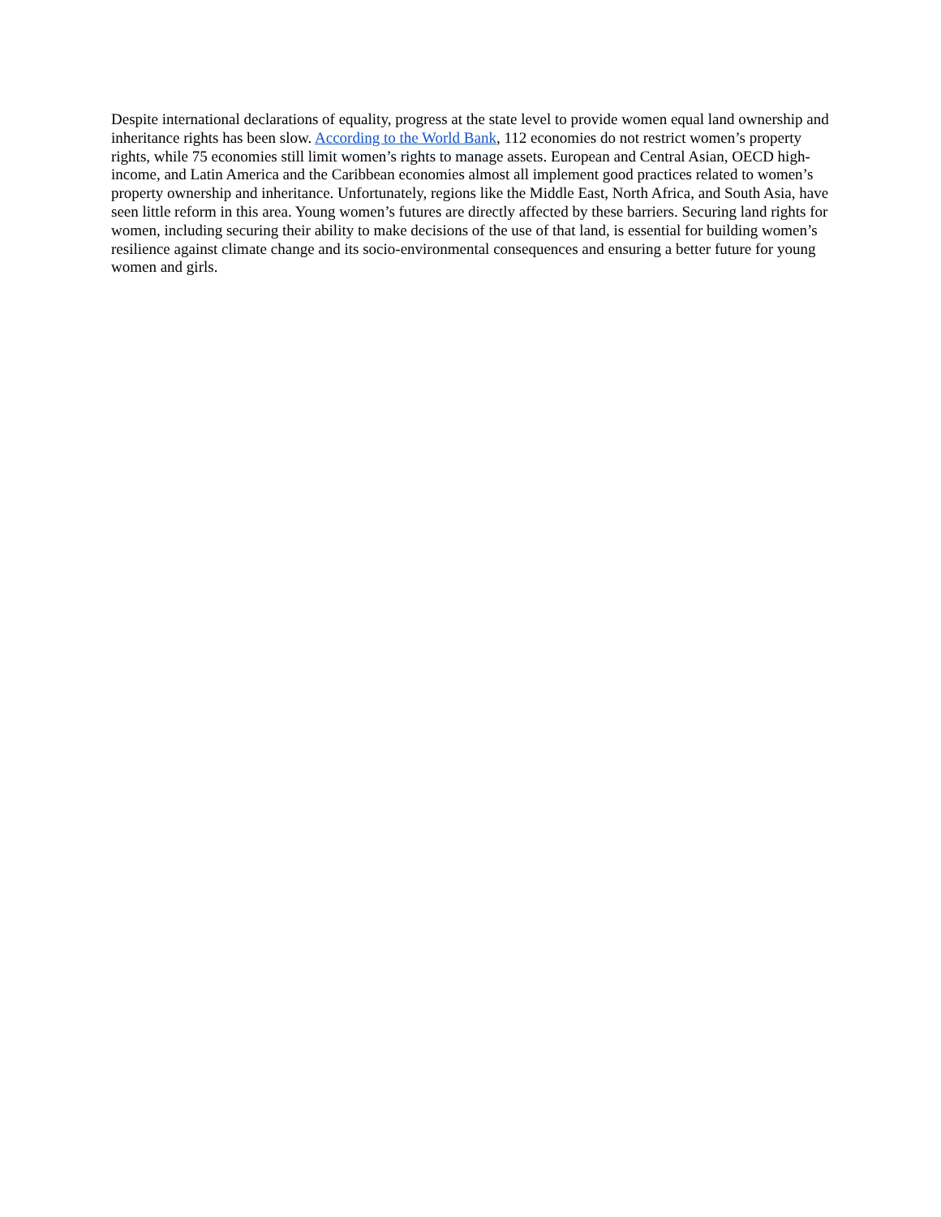Despite international declarations of equality, progress at the state level to provide women equal land ownership and inheritance rights has been slow. According to the World Bank, 112 economies do not restrict women’s property rights, while 75 economies still limit women’s rights to manage assets. European and Central Asian, OECD high-income, and Latin America and the Caribbean economies almost all implement good practices related to women’s property ownership and inheritance. Unfortunately, regions like the Middle East, North Africa, and South Asia, have seen little reform in this area. Young women’s futures are directly affected by these barriers. Securing land rights for women, including securing their ability to make decisions of the use of that land, is essential for building women’s resilience against climate change and its socio-environmental consequences and ensuring a better future for young women and girls.